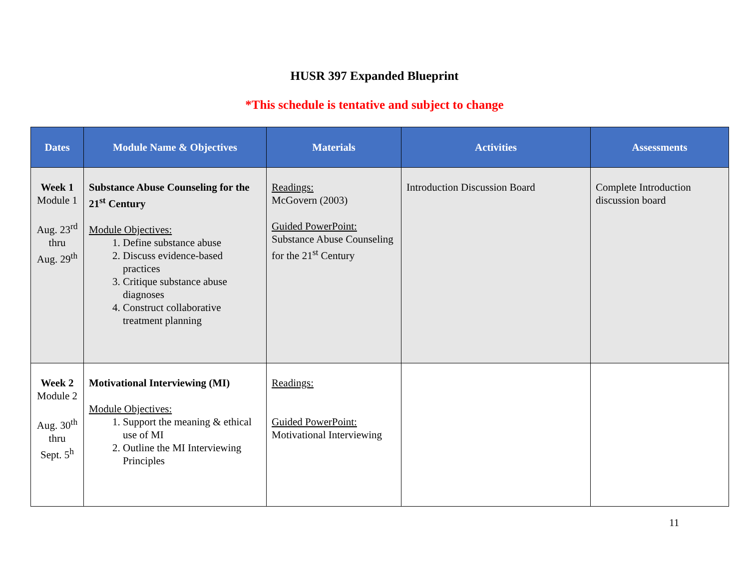HUSR 397 Expanded Blueprint
*This schedule is tentative and subject to change
| Dates | Module Name & Objectives | Materials | Activities | Assessments |
| --- | --- | --- | --- | --- |
| Week 1 Module 1 Aug. 23<sup>rd</sup> thru Aug. 29<sup>th</sup> | Substance Abuse Counseling for the 21<sup>st</sup> Century Module Objectives: 1. Define substance abuse 2. Discuss evidence-based practices 3. Critique substance abuse diagnoses 4. Construct collaborative treatment planning | Readings: McGovern (2003) Guided PowerPoint: Substance Abuse Counseling for the 21<sup>st</sup> Century | Introduction Discussion Board | Complete Introduction discussion board |
| Week 2 Module 2 Aug. 30<sup>th</sup> thru Sept. 5<sup>h</sup> | Motivational Interviewing (MI) Module Objectives: 1. Support the meaning & ethical use of MI 2. Outline the MI Interviewing Principles | Readings: Guided PowerPoint: Motivational Interviewing | | |
11